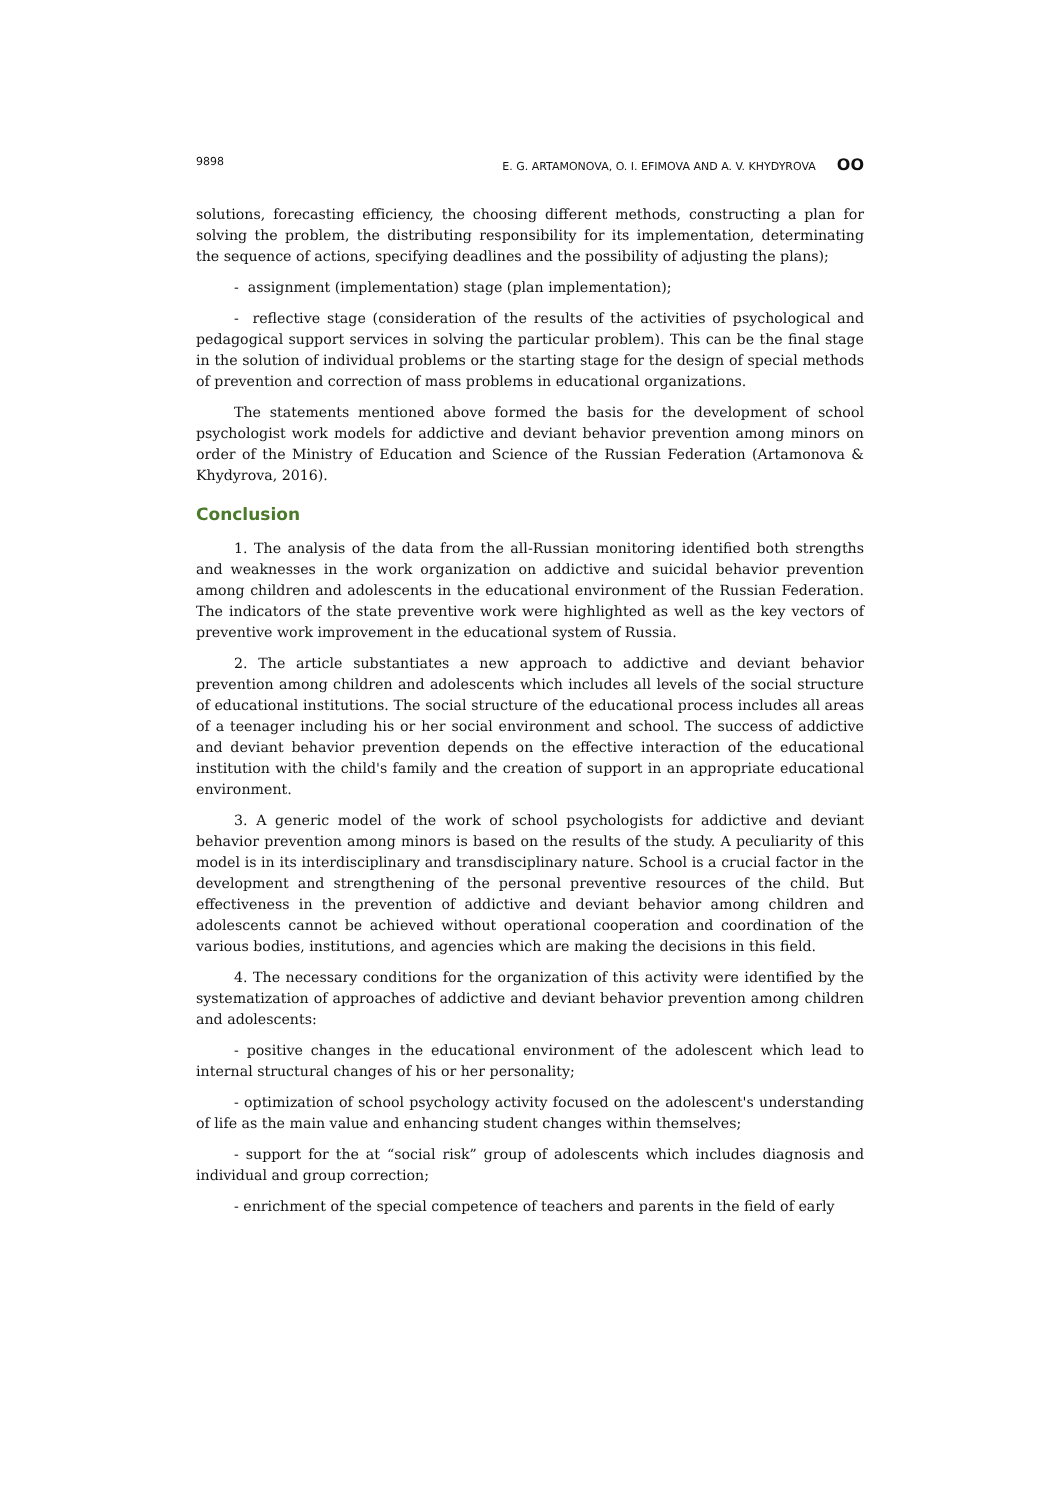9898 E. G. ARTAMONOVA, O. I. EFIMOVA AND A. V. KHYDYROVA OO
solutions, forecasting efficiency, the choosing different methods, constructing a plan for solving the problem, the distributing responsibility for its implementation, determinating the sequence of actions, specifying deadlines and the possibility of adjusting the plans);
- assignment (implementation) stage (plan implementation);
- reflective stage (consideration of the results of the activities of psychological and pedagogical support services in solving the particular problem). This can be the final stage in the solution of individual problems or the starting stage for the design of special methods of prevention and correction of mass problems in educational organizations.
The statements mentioned above formed the basis for the development of school psychologist work models for addictive and deviant behavior prevention among minors on order of the Ministry of Education and Science of the Russian Federation (Artamonova & Khydyrova, 2016).
Conclusion
1. The analysis of the data from the all-Russian monitoring identified both strengths and weaknesses in the work organization on addictive and suicidal behavior prevention among children and adolescents in the educational environment of the Russian Federation. The indicators of the state preventive work were highlighted as well as the key vectors of preventive work improvement in the educational system of Russia.
2. The article substantiates a new approach to addictive and deviant behavior prevention among children and adolescents which includes all levels of the social structure of educational institutions. The social structure of the educational process includes all areas of a teenager including his or her social environment and school. The success of addictive and deviant behavior prevention depends on the effective interaction of the educational institution with the child's family and the creation of support in an appropriate educational environment.
3. A generic model of the work of school psychologists for addictive and deviant behavior prevention among minors is based on the results of the study. A peculiarity of this model is in its interdisciplinary and transdisciplinary nature. School is a crucial factor in the development and strengthening of the personal preventive resources of the child. But effectiveness in the prevention of addictive and deviant behavior among children and adolescents cannot be achieved without operational cooperation and coordination of the various bodies, institutions, and agencies which are making the decisions in this field.
4. The necessary conditions for the organization of this activity were identified by the systematization of approaches of addictive and deviant behavior prevention among children and adolescents:
- positive changes in the educational environment of the adolescent which lead to internal structural changes of his or her personality;
- optimization of school psychology activity focused on the adolescent's understanding of life as the main value and enhancing student changes within themselves;
- support for the at “social risk” group of adolescents which includes diagnosis and individual and group correction;
- enrichment of the special competence of teachers and parents in the field of early